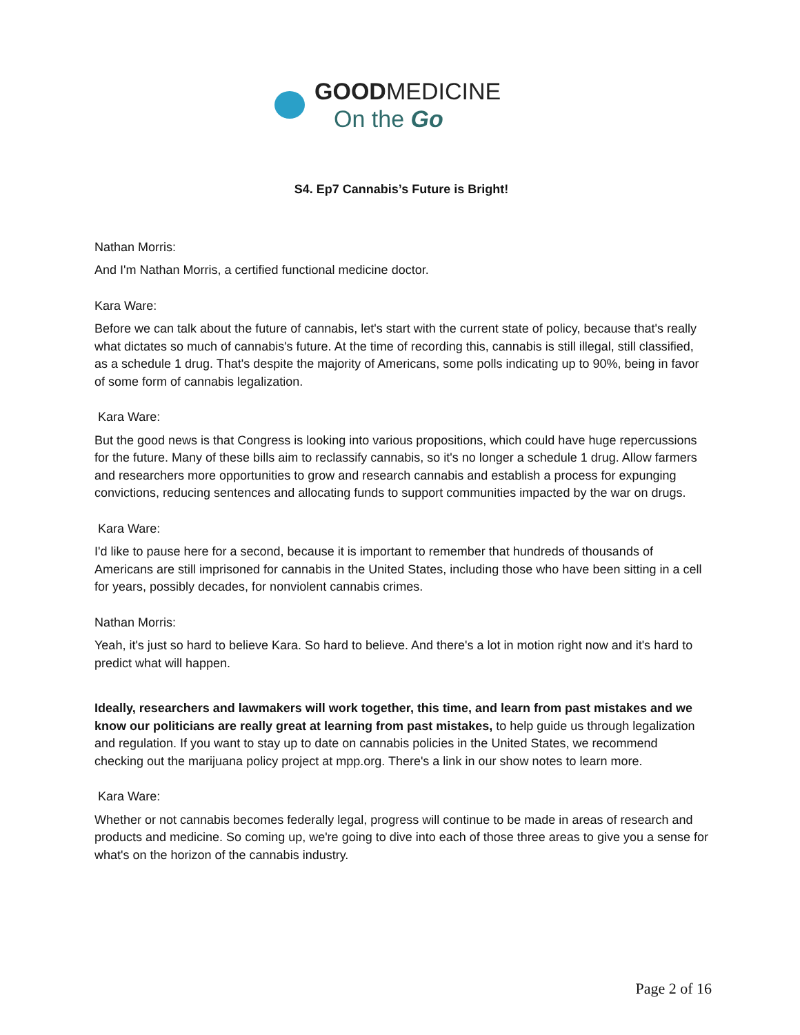GOODMEDICINE
On the Go
S4. Ep7 Cannabis’s Future is Bright!
Nathan Morris:
And I'm Nathan Morris, a certified functional medicine doctor.
Kara Ware:
Before we can talk about the future of cannabis, let's start with the current state of policy, because that's really what dictates so much of cannabis's future. At the time of recording this, cannabis is still illegal, still classified, as a schedule 1 drug. That's despite the majority of Americans, some polls indicating up to 90%, being in favor of some form of cannabis legalization.
Kara Ware:
But the good news is that Congress is looking into various propositions, which could have huge repercussions for the future. Many of these bills aim to reclassify cannabis, so it's no longer a schedule 1 drug. Allow farmers and researchers more opportunities to grow and research cannabis and establish a process for expunging convictions, reducing sentences and allocating funds to support communities impacted by the war on drugs.
Kara Ware:
I'd like to pause here for a second, because it is important to remember that hundreds of thousands of Americans are still imprisoned for cannabis in the United States, including those who have been sitting in a cell for years, possibly decades, for nonviolent cannabis crimes.
Nathan Morris:
Yeah, it's just so hard to believe Kara. So hard to believe. And there's a lot in motion right now and it's hard to predict what will happen.
Ideally, researchers and lawmakers will work together, this time, and learn from past mistakes and we know our politicians are really great at learning from past mistakes, to help guide us through legalization and regulation. If you want to stay up to date on cannabis policies in the United States, we recommend checking out the marijuana policy project at mpp.org. There's a link in our show notes to learn more.
Kara Ware:
Whether or not cannabis becomes federally legal, progress will continue to be made in areas of research and products and medicine. So coming up, we're going to dive into each of those three areas to give you a sense for what's on the horizon of the cannabis industry.
Page 2 of 16